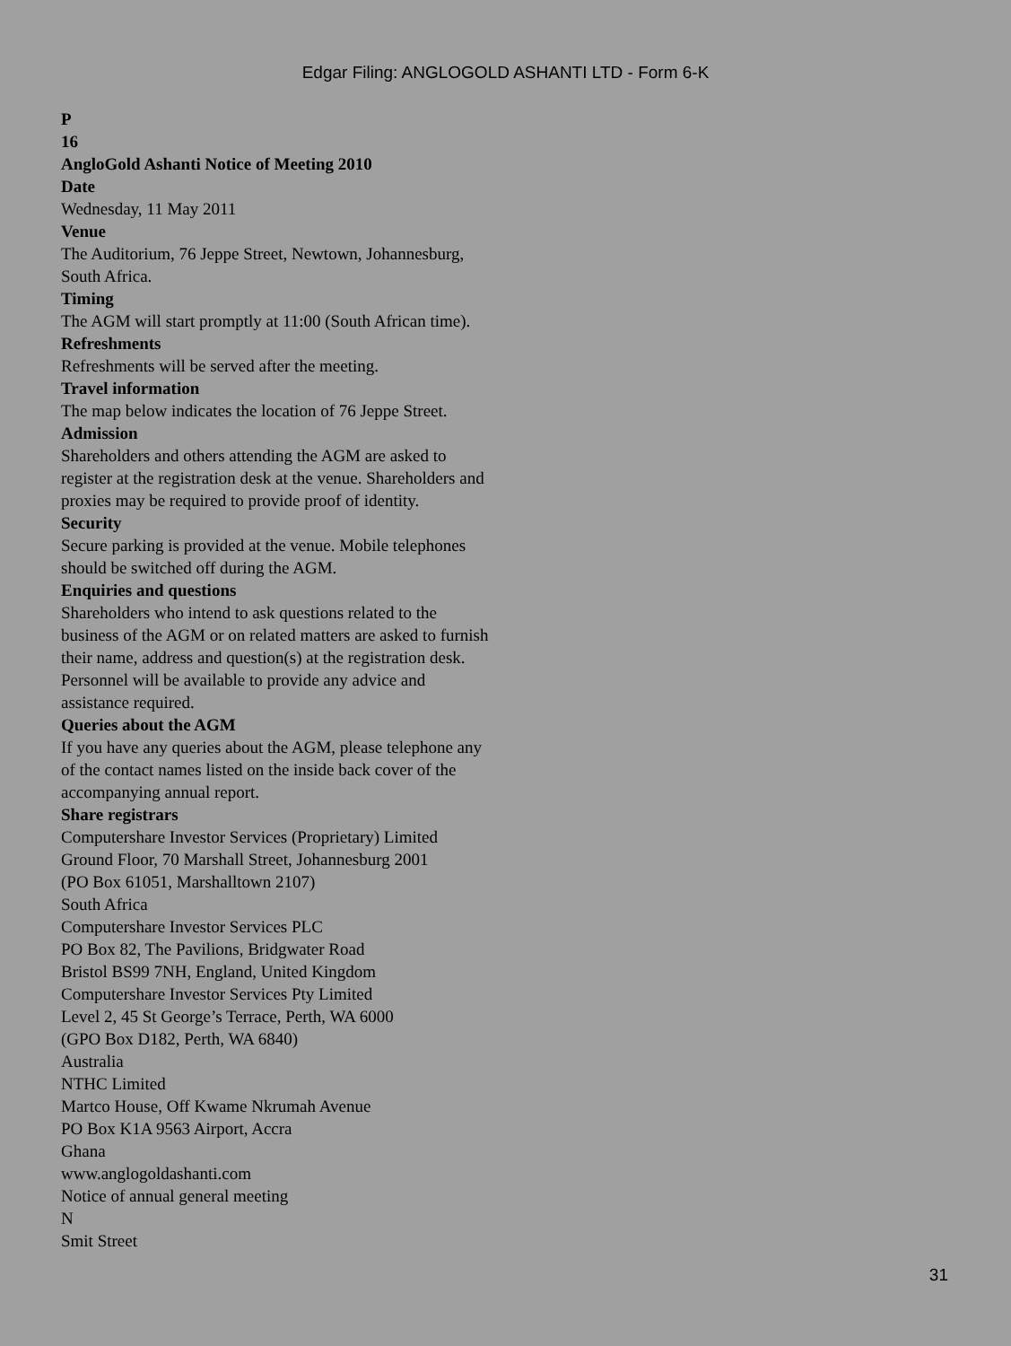Edgar Filing: ANGLOGOLD ASHANTI LTD - Form 6-K
P
16
AngloGold Ashanti Notice of Meeting 2010
Date
Wednesday, 11 May 2011
Venue
The Auditorium, 76 Jeppe Street, Newtown, Johannesburg,
South Africa.
Timing
The AGM will start promptly at 11:00 (South African time).
Refreshments
Refreshments will be served after the meeting.
Travel information
The map below indicates the location of 76 Jeppe Street.
Admission
Shareholders and others attending the AGM are asked to
register at the registration desk at the venue. Shareholders and
proxies may be required to provide proof of identity.
Security
Secure parking is provided at the venue. Mobile telephones
should be switched off during the AGM.
Enquiries and questions
Shareholders who intend to ask questions related to the
business of the AGM or on related matters are asked to furnish
their name, address and question(s) at the registration desk.
Personnel will be available to provide any advice and
assistance required.
Queries about the AGM
If you have any queries about the AGM, please telephone any
of the contact names listed on the inside back cover of the
accompanying annual report.
Share registrars
Computershare Investor Services (Proprietary) Limited
Ground Floor, 70 Marshall Street, Johannesburg 2001
(PO Box 61051, Marshalltown 2107)
South Africa
Computershare Investor Services PLC
PO Box 82, The Pavilions, Bridgwater Road
Bristol BS99 7NH, England, United Kingdom
Computershare Investor Services Pty Limited
Level 2, 45 St George’s Terrace, Perth, WA 6000
(GPO Box D182, Perth, WA 6840)
Australia
NTHC Limited
Martco House, Off Kwame Nkrumah Avenue
PO Box K1A 9563 Airport, Accra
Ghana
www.anglogoldashanti.com
Notice of annual general meeting
N
Smit Street
31